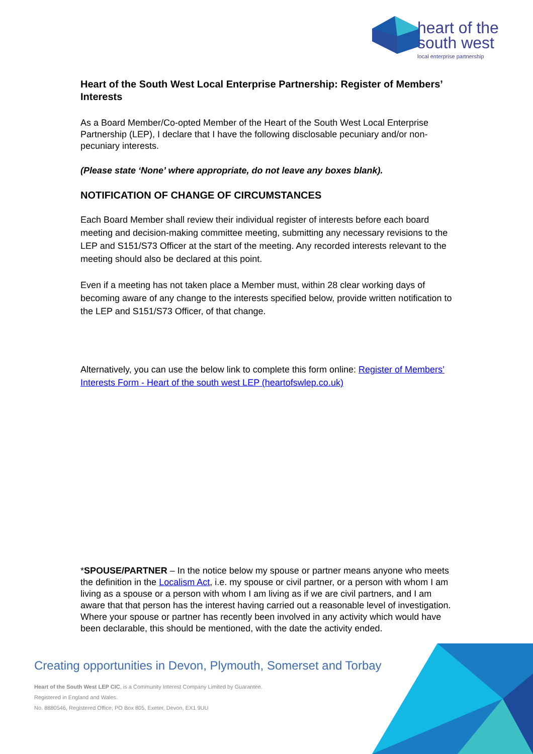heart of the
south west
local enterprise partnership
Heart of the South West Local Enterprise Partnership: Register of Members’ Interests
As a Board Member/Co-opted Member of the Heart of the South West Local Enterprise Partnership (LEP), I declare that I have the following disclosable pecuniary and/or non-pecuniary interests.
(Please state ‘None’ where appropriate, do not leave any boxes blank).
NOTIFICATION OF CHANGE OF CIRCUMSTANCES
Each Board Member shall review their individual register of interests before each board meeting and decision-making committee meeting, submitting any necessary revisions to the LEP and S151/S73 Officer at the start of the meeting. Any recorded interests relevant to the meeting should also be declared at this point.
Even if a meeting has not taken place a Member must, within 28 clear working days of becoming aware of any change to the interests specified below, provide written notification to the LEP and S151/S73 Officer, of that change.
Alternatively, you can use the below link to complete this form online: Register of Members’ Interests Form - Heart of the south west LEP (heartofswlep.co.uk)
*SPOUSE/PARTNER – In the notice below my spouse or partner means anyone who meets the definition in the Localism Act, i.e. my spouse or civil partner, or a person with whom I am living as a spouse or a person with whom I am living as if we are civil partners, and I am aware that that person has the interest having carried out a reasonable level of investigation. Where your spouse or partner has recently been involved in any activity which would have been declarable, this should be mentioned, with the date the activity ended.
Creating opportunities in Devon, Plymouth, Somerset and Torbay
Heart of the South West LEP CIC, is a Community Interest Company Limited by Guarantee.
Registered in England and Wales.
No. 8880546, Registered Office, PO Box 805, Exeter, Devon, EX1 9UU